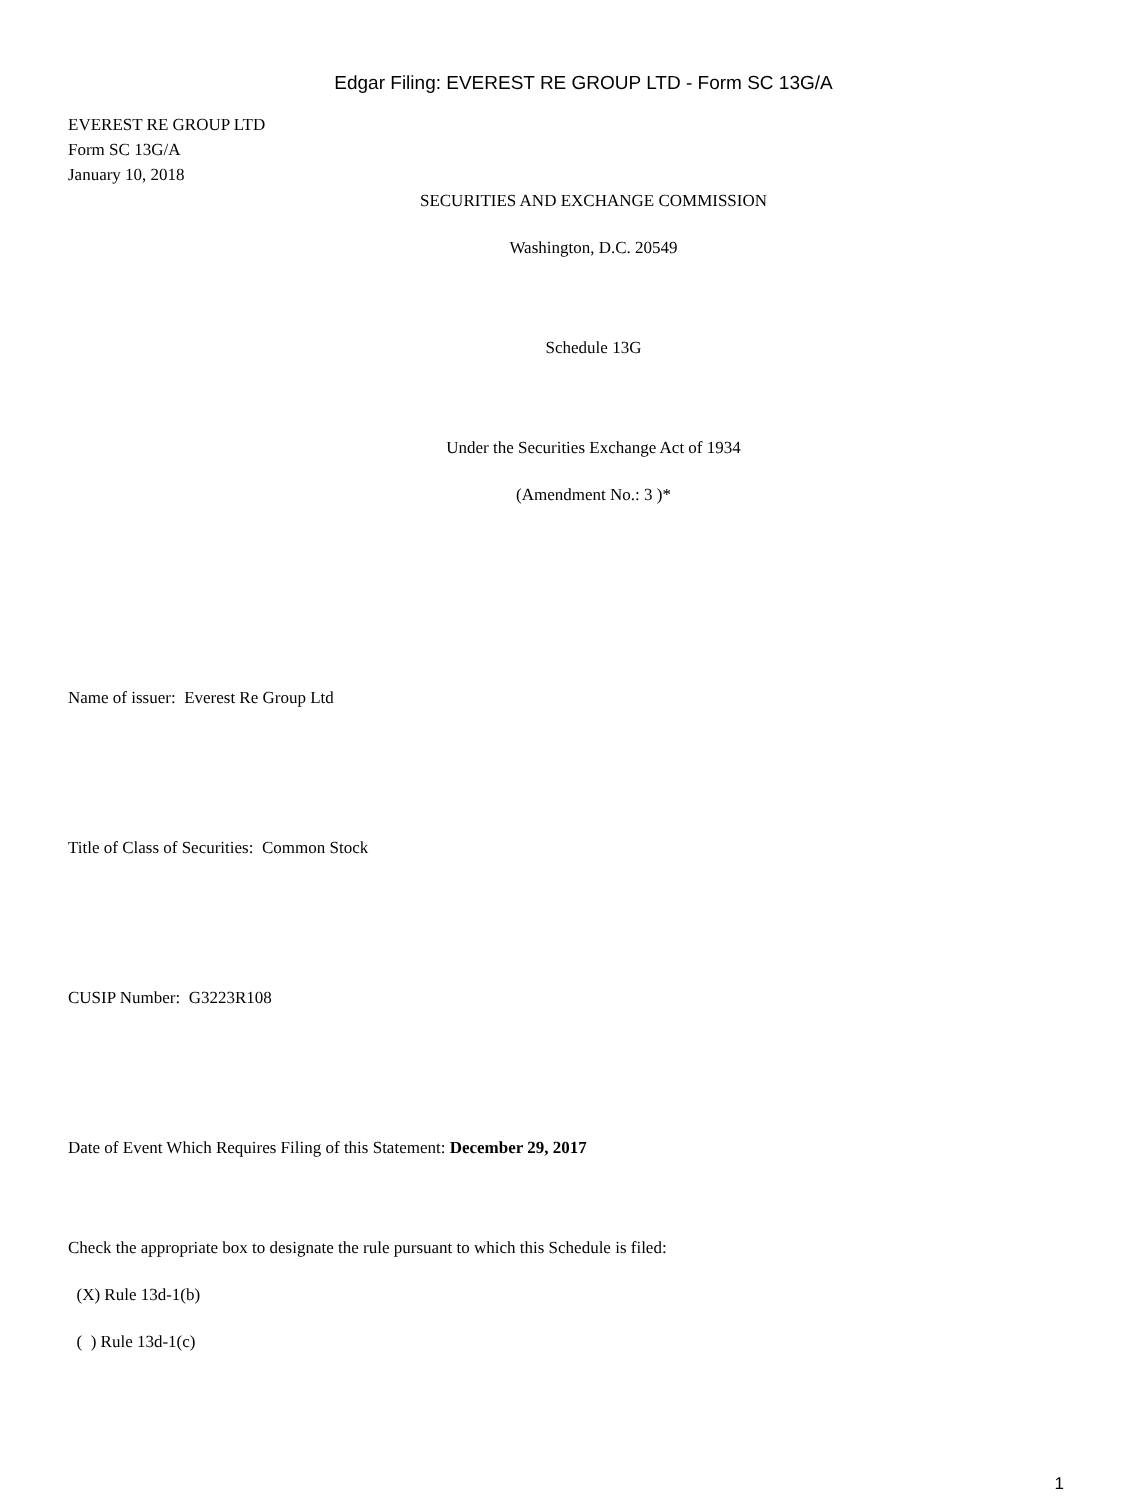Edgar Filing: EVEREST RE GROUP LTD - Form SC 13G/A
EVEREST RE GROUP LTD
Form SC 13G/A
January 10, 2018
SECURITIES AND EXCHANGE COMMISSION
Washington, D.C. 20549
Schedule 13G
Under the Securities Exchange Act of 1934
(Amendment No.: 3 )*
Name of issuer: Everest Re Group Ltd
Title of Class of Securities: Common Stock
CUSIP Number: G3223R108
Date of Event Which Requires Filing of this Statement: December 29, 2017
Check the appropriate box to designate the rule pursuant to which this Schedule is filed:
(X) Rule 13d-1(b)
( ) Rule 13d-1(c)
1